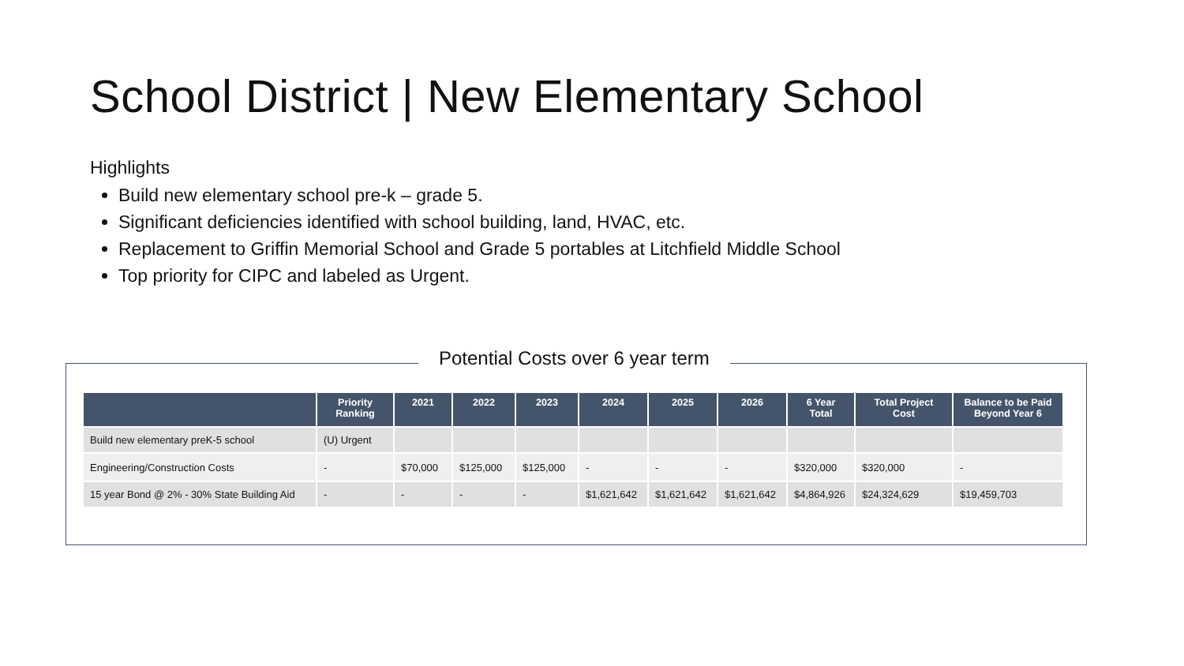School District | New Elementary School
Highlights
Build new elementary school pre-k – grade 5.
Significant deficiencies identified with school building, land, HVAC, etc.
Replacement to Griffin Memorial School and Grade 5 portables at Litchfield Middle School
Top priority for CIPC and labeled as Urgent.
Potential Costs over 6 year term
| | Priority Ranking | 2021 | 2022 | 2023 | 2024 | 2025 | 2026 | 6 Year Total | Total Project Cost | Balance to be Paid Beyond Year 6 |
| --- | --- | --- | --- | --- | --- | --- | --- | --- | --- | --- |
| Build new elementary preK-5 school | (U) Urgent | | | | | | | | | |
| Engineering/Construction Costs | - | $70,000 | $125,000 | $125,000 | - | - | - | $320,000 | $320,000 | - |
| 15 year Bond @ 2% - 30% State Building Aid | - | - | - | - | $1,621,642 | $1,621,642 | $1,621,642 | $4,864,926 | $24,324,629 | $19,459,703 |